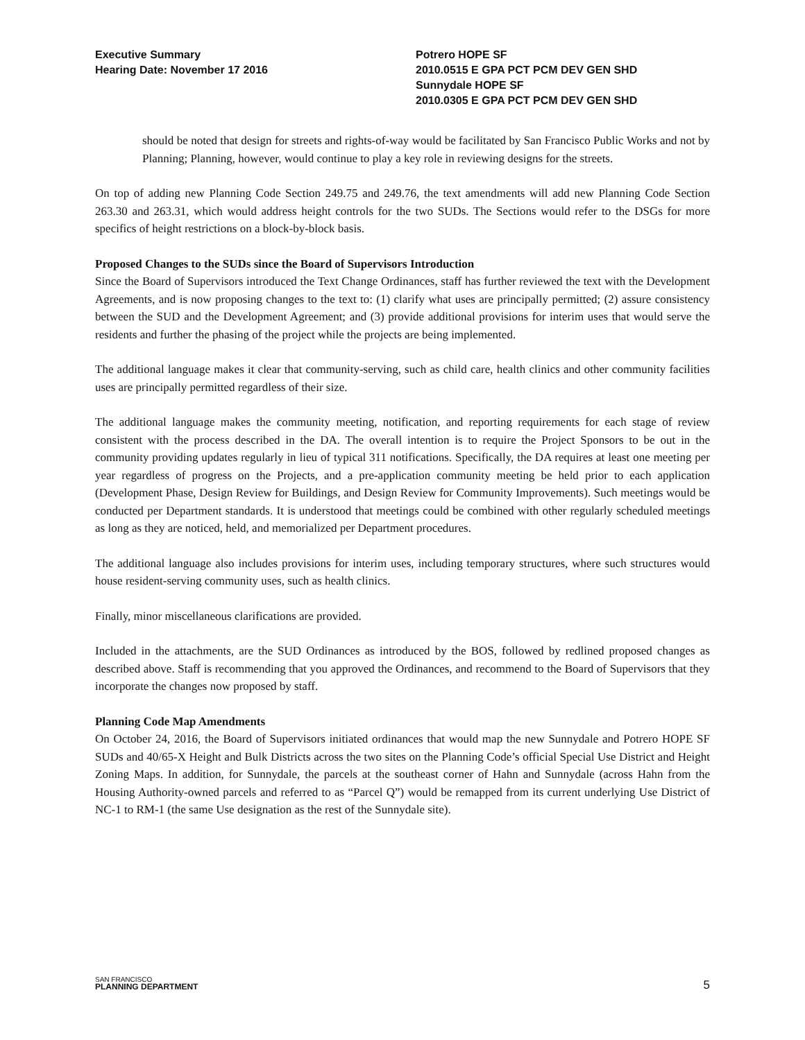Executive Summary
Hearing Date: November 17 2016
Potrero HOPE SF
2010.0515 E GPA PCT PCM DEV GEN SHD
Sunnydale HOPE SF
2010.0305 E GPA PCT PCM DEV GEN SHD
should be noted that design for streets and rights-of-way would be facilitated by San Francisco Public Works and not by Planning; Planning, however, would continue to play a key role in reviewing designs for the streets.
On top of adding new Planning Code Section 249.75 and 249.76, the text amendments will add new Planning Code Section 263.30 and 263.31, which would address height controls for the two SUDs. The Sections would refer to the DSGs for more specifics of height restrictions on a block-by-block basis.
Proposed Changes to the SUDs since the Board of Supervisors Introduction
Since the Board of Supervisors introduced the Text Change Ordinances, staff has further reviewed the text with the Development Agreements, and is now proposing changes to the text to: (1) clarify what uses are principally permitted; (2) assure consistency between the SUD and the Development Agreement; and (3) provide additional provisions for interim uses that would serve the residents and further the phasing of the project while the projects are being implemented.
The additional language makes it clear that community-serving, such as child care, health clinics and other community facilities uses are principally permitted regardless of their size.
The additional language makes the community meeting, notification, and reporting requirements for each stage of review consistent with the process described in the DA. The overall intention is to require the Project Sponsors to be out in the community providing updates regularly in lieu of typical 311 notifications. Specifically, the DA requires at least one meeting per year regardless of progress on the Projects, and a pre-application community meeting be held prior to each application (Development Phase, Design Review for Buildings, and Design Review for Community Improvements). Such meetings would be conducted per Department standards. It is understood that meetings could be combined with other regularly scheduled meetings as long as they are noticed, held, and memorialized per Department procedures.
The additional language also includes provisions for interim uses, including temporary structures, where such structures would house resident-serving community uses, such as health clinics.
Finally, minor miscellaneous clarifications are provided.
Included in the attachments, are the SUD Ordinances as introduced by the BOS, followed by redlined proposed changes as described above. Staff is recommending that you approved the Ordinances, and recommend to the Board of Supervisors that they incorporate the changes now proposed by staff.
Planning Code Map Amendments
On October 24, 2016, the Board of Supervisors initiated ordinances that would map the new Sunnydale and Potrero HOPE SF SUDs and 40/65-X Height and Bulk Districts across the two sites on the Planning Code’s official Special Use District and Height Zoning Maps. In addition, for Sunnydale, the parcels at the southeast corner of Hahn and Sunnydale (across Hahn from the Housing Authority-owned parcels and referred to as “Parcel Q”) would be remapped from its current underlying Use District of NC-1 to RM-1 (the same Use designation as the rest of the Sunnydale site).
SAN FRANCISCO
PLANNING DEPARTMENT
5